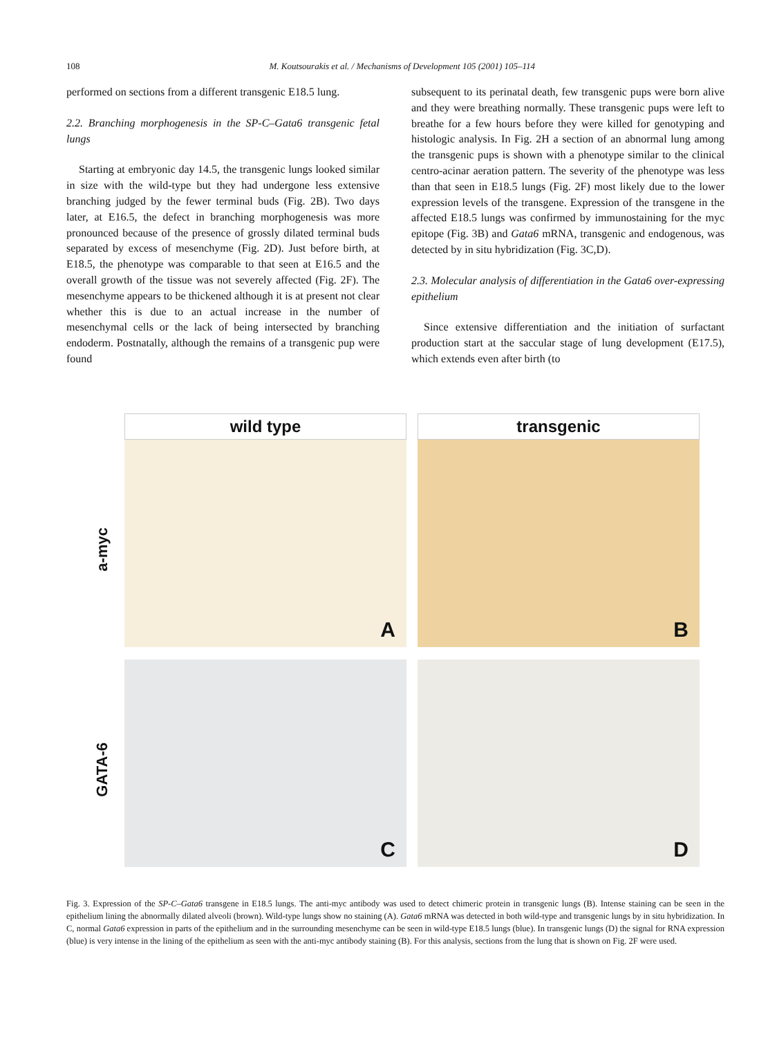108 M. Koutsourakis et al. / Mechanisms of Development 105 (2001) 105–114
performed on sections from a different transgenic E18.5 lung.
2.2. Branching morphogenesis in the SP-C–Gata6 transgenic fetal lungs
Starting at embryonic day 14.5, the transgenic lungs looked similar in size with the wild-type but they had undergone less extensive branching judged by the fewer terminal buds (Fig. 2B). Two days later, at E16.5, the defect in branching morphogenesis was more pronounced because of the presence of grossly dilated terminal buds separated by excess of mesenchyme (Fig. 2D). Just before birth, at E18.5, the phenotype was comparable to that seen at E16.5 and the overall growth of the tissue was not severely affected (Fig. 2F). The mesenchyme appears to be thickened although it is at present not clear whether this is due to an actual increase in the number of mesenchymal cells or the lack of being intersected by branching endoderm. Postnatally, although the remains of a transgenic pup were found
subsequent to its perinatal death, few transgenic pups were born alive and they were breathing normally. These transgenic pups were left to breathe for a few hours before they were killed for genotyping and histologic analysis. In Fig. 2H a section of an abnormal lung among the transgenic pups is shown with a phenotype similar to the clinical centro-acinar aeration pattern. The severity of the phenotype was less than that seen in E18.5 lungs (Fig. 2F) most likely due to the lower expression levels of the transgene. Expression of the transgene in the affected E18.5 lungs was confirmed by immunostaining for the myc epitope (Fig. 3B) and Gata6 mRNA, transgenic and endogenous, was detected by in situ hybridization (Fig. 3C,D).
2.3. Molecular analysis of differentiation in the Gata6 over-expressing epithelium
Since extensive differentiation and the initiation of surfactant production start at the saccular stage of lung development (E17.5), which extends even after birth (to
wild type transgenic
a-myc
A
B
GATA-6
C
D
Fig. 3. Expression of the SP-C–Gata6 transgene in E18.5 lungs. The anti-myc antibody was used to detect chimeric protein in transgenic lungs (B). Intense staining can be seen in the epithelium lining the abnormally dilated alveoli (brown). Wild-type lungs show no staining (A). Gata6 mRNA was detected in both wild-type and transgenic lungs by in situ hybridization. In C, normal Gata6 expression in parts of the epithelium and in the surrounding mesenchyme can be seen in wild-type E18.5 lungs (blue). In transgenic lungs (D) the signal for RNA expression (blue) is very intense in the lining of the epithelium as seen with the anti-myc antibody staining (B). For this analysis, sections from the lung that is shown on Fig. 2F were used.